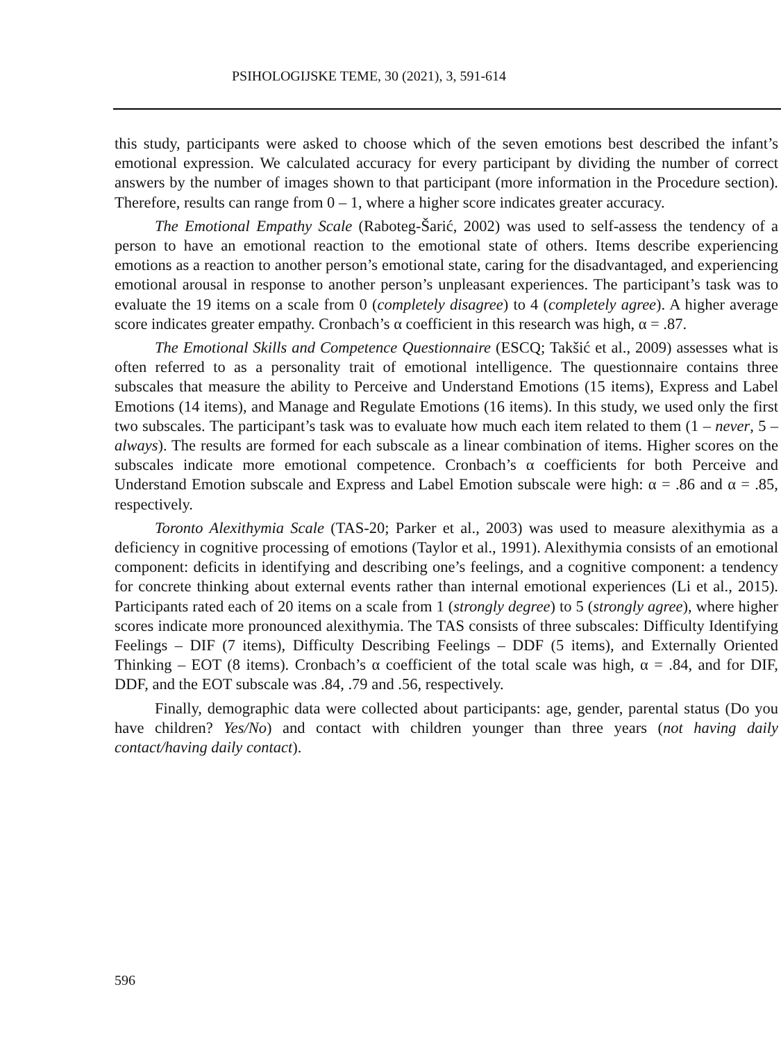PSIHOLOGIJSKE TEME, 30 (2021), 3, 591-614
this study, participants were asked to choose which of the seven emotions best described the infant’s emotional expression. We calculated accuracy for every participant by dividing the number of correct answers by the number of images shown to that participant (more information in the Procedure section). Therefore, results can range from 0 – 1, where a higher score indicates greater accuracy.
The Emotional Empathy Scale (Raboteg-Šarić, 2002) was used to self-assess the tendency of a person to have an emotional reaction to the emotional state of others. Items describe experiencing emotions as a reaction to another person’s emotional state, caring for the disadvantaged, and experiencing emotional arousal in response to another person’s unpleasant experiences. The participant’s task was to evaluate the 19 items on a scale from 0 (completely disagree) to 4 (completely agree). A higher average score indicates greater empathy. Cronbach’s α coefficient in this research was high, α = .87.
The Emotional Skills and Competence Questionnaire (ESCQ; Takšić et al., 2009) assesses what is often referred to as a personality trait of emotional intelligence. The questionnaire contains three subscales that measure the ability to Perceive and Understand Emotions (15 items), Express and Label Emotions (14 items), and Manage and Regulate Emotions (16 items). In this study, we used only the first two subscales. The participant’s task was to evaluate how much each item related to them (1 – never, 5 – always). The results are formed for each subscale as a linear combination of items. Higher scores on the subscales indicate more emotional competence. Cronbach’s α coefficients for both Perceive and Understand Emotion subscale and Express and Label Emotion subscale were high: α = .86 and α = .85, respectively.
Toronto Alexithymia Scale (TAS-20; Parker et al., 2003) was used to measure alexithymia as a deficiency in cognitive processing of emotions (Taylor et al., 1991). Alexithymia consists of an emotional component: deficits in identifying and describing one’s feelings, and a cognitive component: a tendency for concrete thinking about external events rather than internal emotional experiences (Li et al., 2015). Participants rated each of 20 items on a scale from 1 (strongly degree) to 5 (strongly agree), where higher scores indicate more pronounced alexithymia. The TAS consists of three subscales: Difficulty Identifying Feelings – DIF (7 items), Difficulty Describing Feelings – DDF (5 items), and Externally Oriented Thinking – EOT (8 items). Cronbach’s α coefficient of the total scale was high, α = .84, and for DIF, DDF, and the EOT subscale was .84, .79 and .56, respectively.
Finally, demographic data were collected about participants: age, gender, parental status (Do you have children? Yes/No) and contact with children younger than three years (not having daily contact/having daily contact).
596